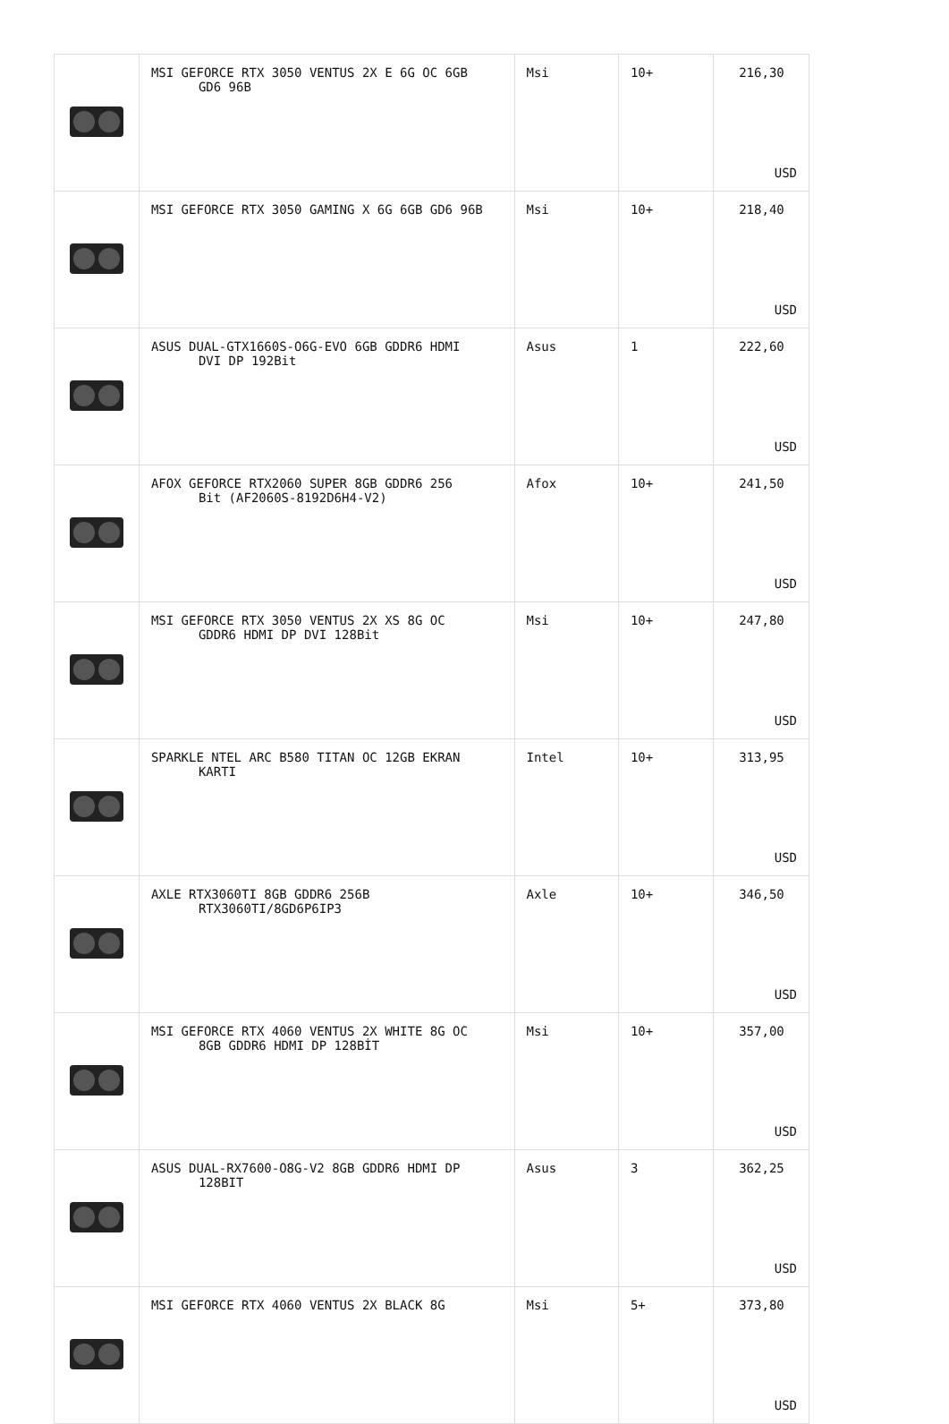| | MSI GEFORCE RTX 3050 VENTUS 2X E 6G OC 6GB GD6 96B | Msi | 10+ | 216,30 USD |
| | MSI GEFORCE RTX 3050 GAMING X 6G 6GB GD6 96B | Msi | 10+ | 218,40 USD |
| | ASUS DUAL-GTX1660S-O6G-EVO 6GB GDDR6 HDMI DVI DP 192Bit | Asus | 1 | 222,60 USD |
| | AFOX GEFORCE RTX2060 SUPER 8GB GDDR6 256 Bit (AF2060S-8192D6H4-V2) | Afox | 10+ | 241,50 USD |
| | MSI GEFORCE RTX 3050 VENTUS 2X XS 8G OC GDDR6 HDMI DP DVI 128Bit | Msi | 10+ | 247,80 USD |
| | SPARKLE NTEL ARC B580 TITAN OC 12GB EKRAN KARTI | Intel | 10+ | 313,95 USD |
| | AXLE RTX3060TI 8GB GDDR6 256B RTX3060TI/8GD6P6IP3 | Axle | 10+ | 346,50 USD |
| | MSI GEFORCE RTX 4060 VENTUS 2X WHITE 8G OC 8GB GDDR6 HDMI DP 128BİT | Msi | 10+ | 357,00 USD |
| | ASUS DUAL-RX7600-O8G-V2 8GB GDDR6 HDMI DP 128BIT | Asus | 3 | 362,25 USD |
| | MSI GEFORCE RTX 4060 VENTUS 2X BLACK 8G | Msi | 5+ | 373,80 USD |